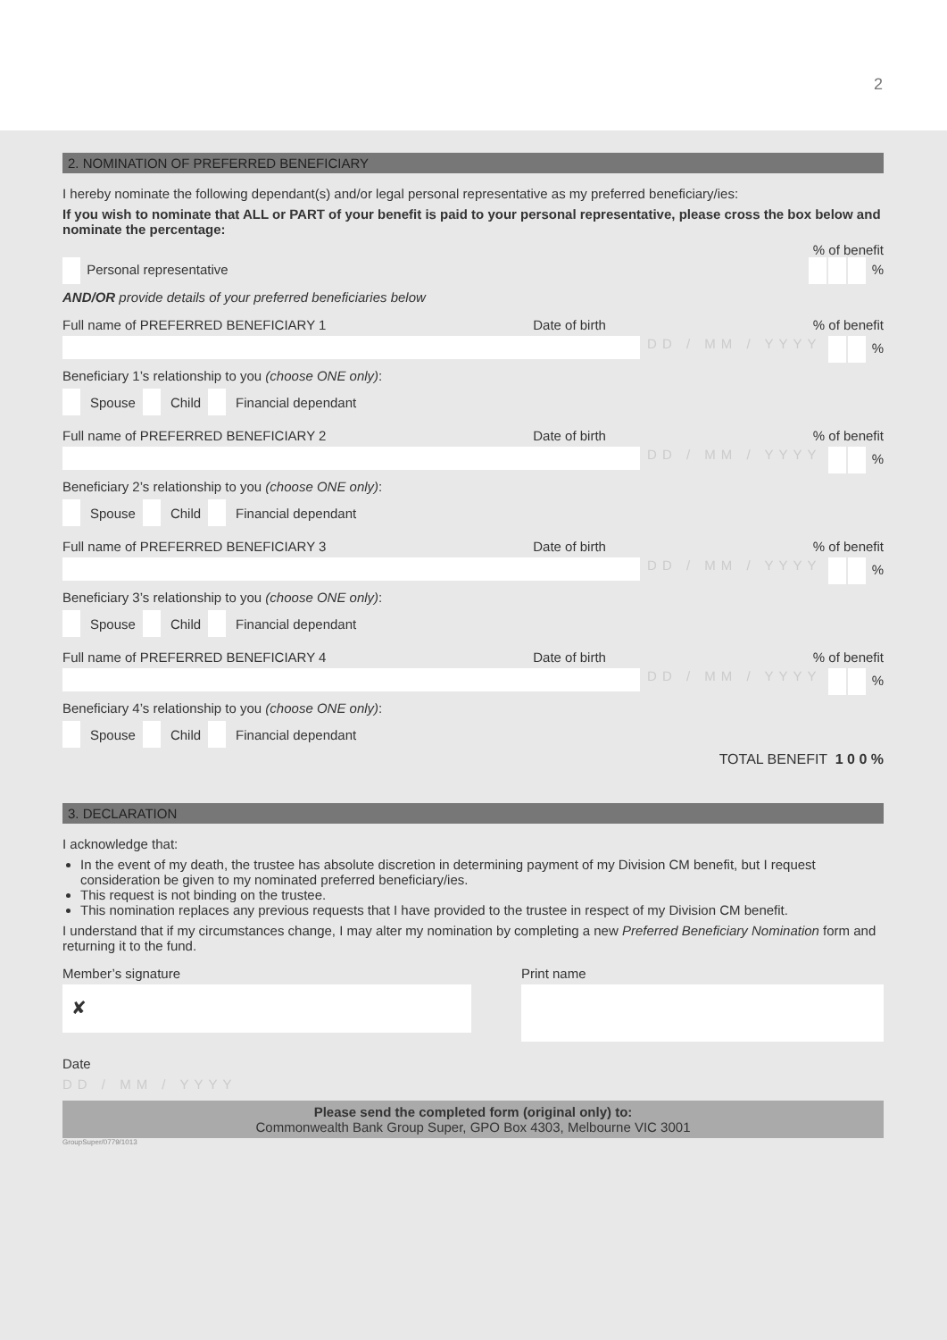2
2. NOMINATION OF PREFERRED BENEFICIARY
I hereby nominate the following dependant(s) and/or legal personal representative as my preferred beneficiary/ies:
If you wish to nominate that ALL or PART of your benefit is paid to your personal representative, please cross the box below and nominate the percentage:
% of benefit
Personal representative %
AND/OR provide details of your preferred beneficiaries below
Full name of PREFERRED BENEFICIARY 1 Date of birth% of benefit
DD / MM / YYYY %
Beneficiary 1’s relationship to you (choose ONE only):
Spouse Child Financial dependant
Full name of PREFERRED BENEFICIARY 2 Date of birth% of benefit
DD / MM / YYYY %
Beneficiary 2’s relationship to you (choose ONE only):
Spouse Child Financial dependant
Full name of PREFERRED BENEFICIARY 3 Date of birth% of benefit
DD / MM / YYYY %
Beneficiary 3’s relationship to you (choose ONE only):
Spouse Child Financial dependant
Full name of PREFERRED BENEFICIARY 4 Date of birth% of benefit
DD / MM / YYYY %
Beneficiary 4’s relationship to you (choose ONE only):
Spouse Child Financial dependant
TOTAL BENEFIT 1 0 0 %
3. DECLARATION
I acknowledge that:
In the event of my death, the trustee has absolute discretion in determining payment of my Division CM benefit, but I request consideration be given to my nominated preferred beneficiary/ies.
This request is not binding on the trustee.
This nomination replaces any previous requests that I have provided to the trustee in respect of my Division CM benefit.
I understand that if my circumstances change, I may alter my nomination by completing a new Preferred Beneficiary Nomination form and returning it to the fund.
Member’s signature
✘
Print name
Date
DD / MM / YYYY
Please send the completed form (original only) to:
Commonwealth Bank Group Super, GPO Box 4303, Melbourne VIC 3001
GroupSuper/0779/1013